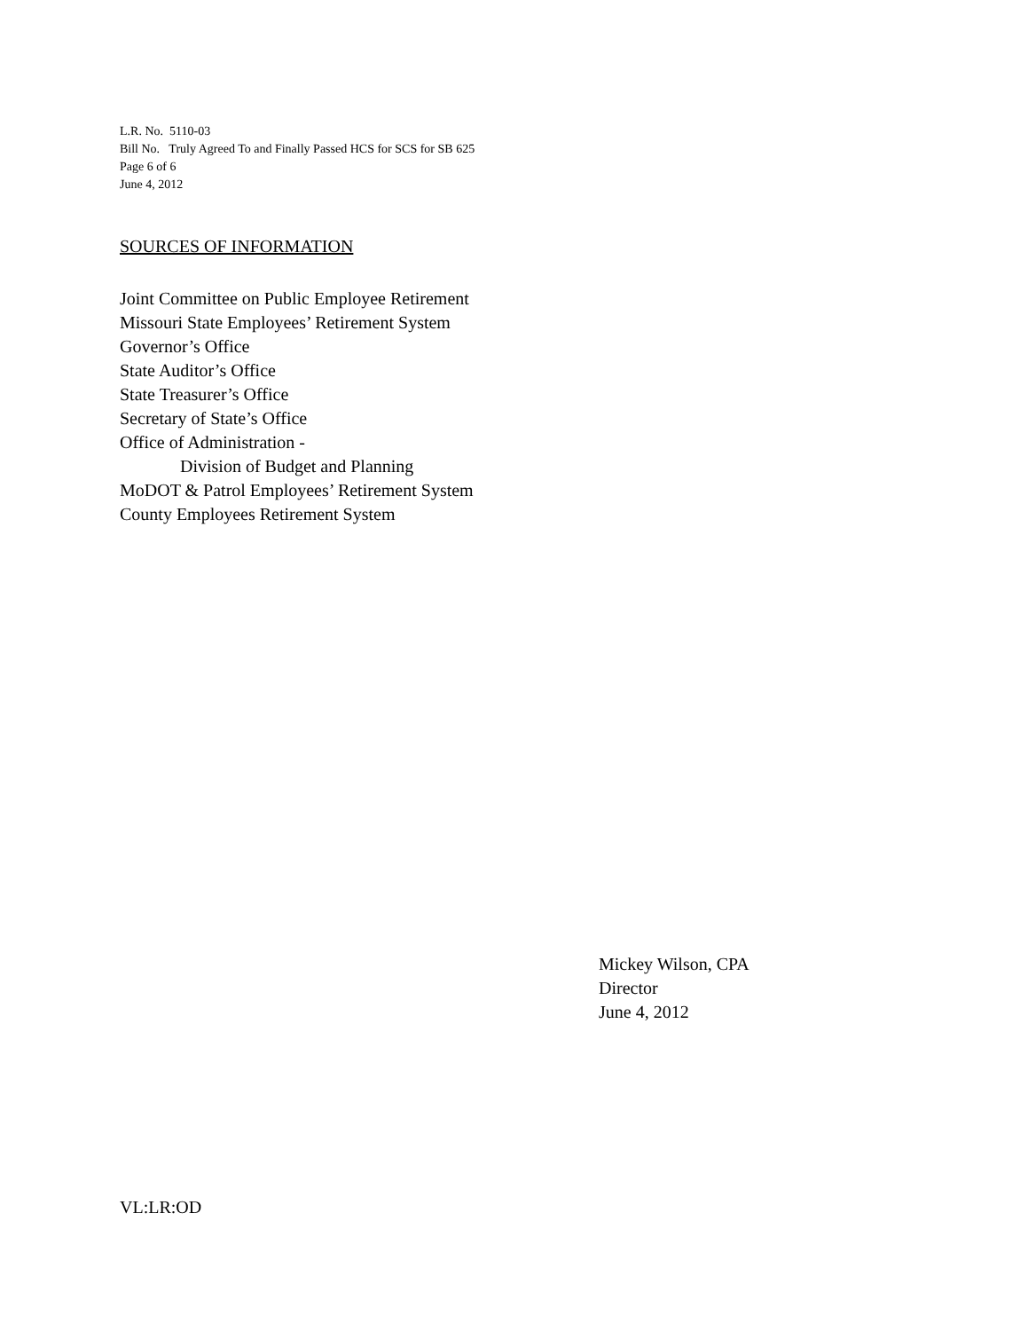L.R. No. 5110-03
Bill No. Truly Agreed To and Finally Passed HCS for SCS for SB 625
Page 6 of 6
June 4, 2012
SOURCES OF INFORMATION
Joint Committee on Public Employee Retirement
Missouri State Employees’ Retirement System
Governor’s Office
State Auditor’s Office
State Treasurer’s Office
Secretary of State’s Office
Office of Administration -
Division of Budget and Planning
MoDOT & Patrol Employees’ Retirement System
County Employees Retirement System
Mickey Wilson, CPA
Director
June 4, 2012
VL:LR:OD